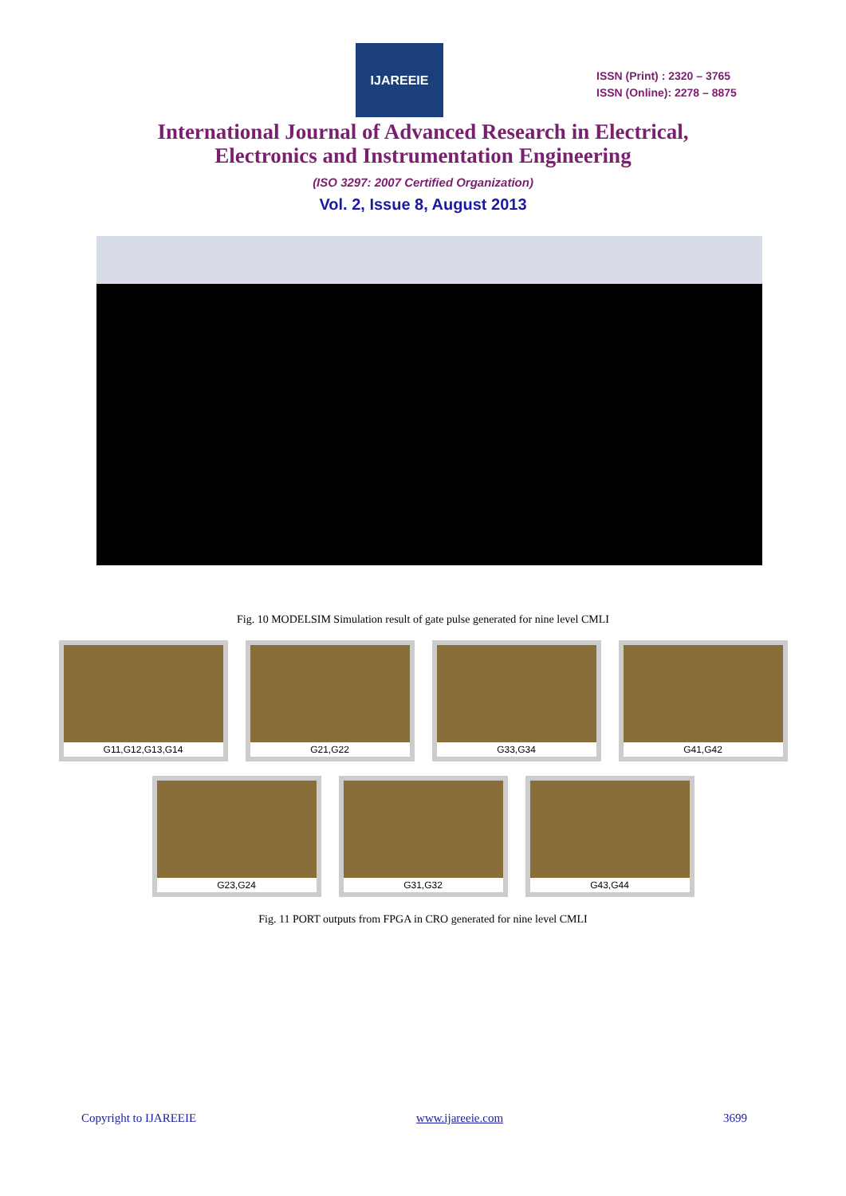IJAREEIE
ISSN (Print) : 2320 – 3765
ISSN (Online): 2278 – 8875
International Journal of Advanced Research in Electrical,
Electronics and Instrumentation Engineering
(ISO 3297: 2007 Certified Organization)
Vol. 2, Issue 8, August 2013
Fig. 10 MODELSIM Simulation result of gate pulse generated for nine level CMLI
G11,G12,G13,G14
G21,G22
G33,G34
G41,G42
G23,G24
G31,G32
G43,G44
Fig. 11 PORT outputs from FPGA in CRO generated for nine level CMLI
Copyright to IJAREEIE www.ijareeie.com 3699